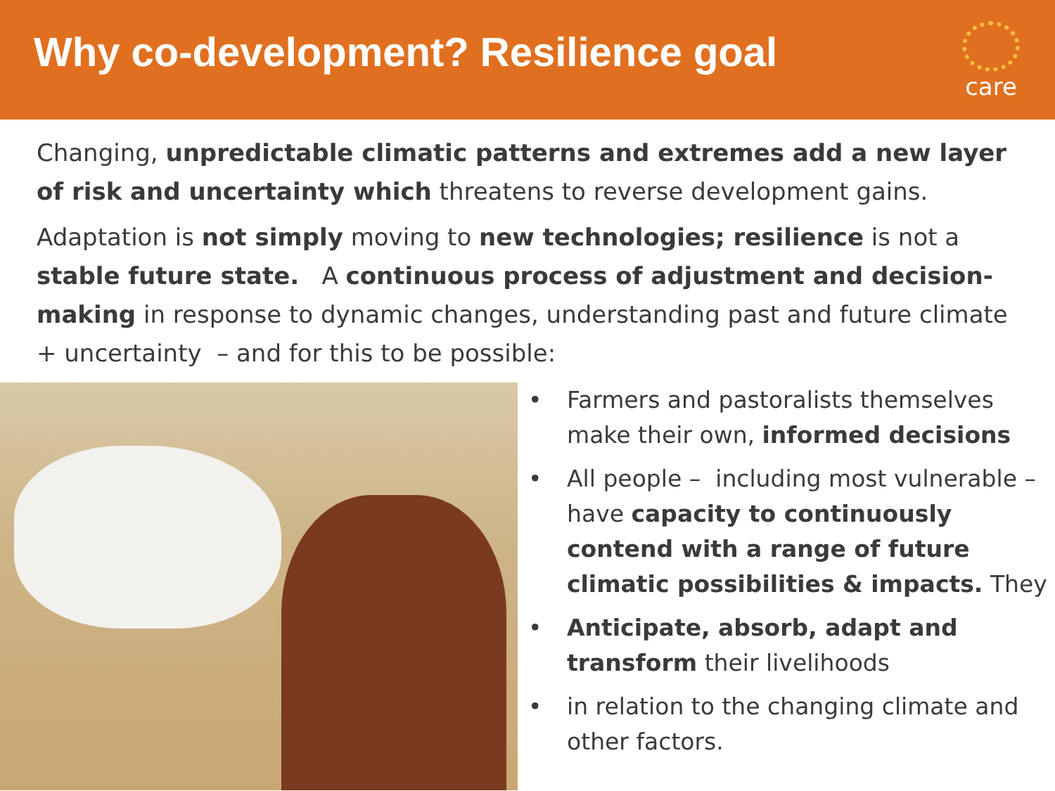Why co-development? Resilience goal
care
Changing, unpredictable climatic patterns and extremes add a new layer of risk and uncertainty which threatens to reverse development gains.
Adaptation is not simply moving to new technologies; resilience is not a stable future state. A continuous process of adjustment and decision-making in response to dynamic changes, understanding past and future climate + uncertainty – and for this to be possible:
• Farmers and pastoralists themselves make their own, informed decisions
• All people – including most vulnerable – have capacity to continuously contend with a range of future climatic possibilities & impacts. They
• Anticipate, absorb, adapt and transform their livelihoods
• in relation to the changing climate and other factors.